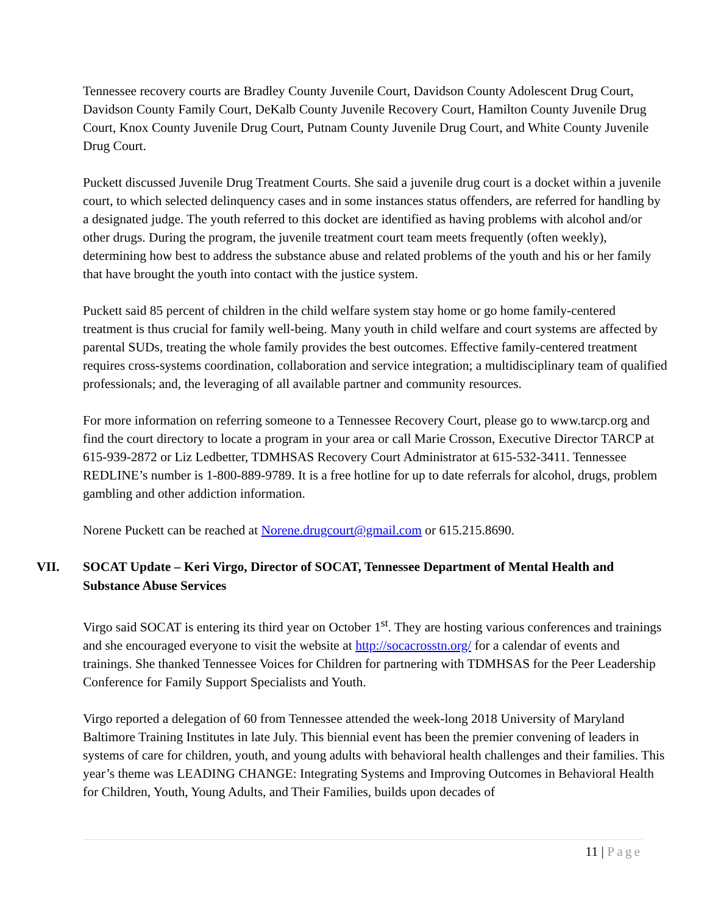Tennessee recovery courts are Bradley County Juvenile Court, Davidson County Adolescent Drug Court, Davidson County Family Court, DeKalb County Juvenile Recovery Court, Hamilton County Juvenile Drug Court, Knox County Juvenile Drug Court, Putnam County Juvenile Drug Court, and White County Juvenile Drug Court.
Puckett discussed Juvenile Drug Treatment Courts. She said a juvenile drug court is a docket within a juvenile court, to which selected delinquency cases and in some instances status offenders, are referred for handling by a designated judge. The youth referred to this docket are identified as having problems with alcohol and/or other drugs. During the program, the juvenile treatment court team meets frequently (often weekly), determining how best to address the substance abuse and related problems of the youth and his or her family that have brought the youth into contact with the justice system.
Puckett said 85 percent of children in the child welfare system stay home or go home family-centered treatment is thus crucial for family well-being. Many youth in child welfare and court systems are affected by parental SUDs, treating the whole family provides the best outcomes. Effective family-centered treatment requires cross-systems coordination, collaboration and service integration; a multidisciplinary team of qualified professionals; and, the leveraging of all available partner and community resources.
For more information on referring someone to a Tennessee Recovery Court, please go to www.tarcp.org and find the court directory to locate a program in your area or call Marie Crosson, Executive Director TARCP at 615-939-2872 or Liz Ledbetter, TDMHSAS Recovery Court Administrator at 615-532-3411. Tennessee REDLINE’s number is 1-800-889-9789. It is a free hotline for up to date referrals for alcohol, drugs, problem gambling and other addiction information.
Norene Puckett can be reached at Norene.drugcourt@gmail.com or 615.215.8690.
VII. SOCAT Update – Keri Virgo, Director of SOCAT, Tennessee Department of Mental Health and Substance Abuse Services
Virgo said SOCAT is entering its third year on October 1<sup>st</sup>. They are hosting various conferences and trainings and she encouraged everyone to visit the website at http://socacrosstn.org/ for a calendar of events and trainings. She thanked Tennessee Voices for Children for partnering with TDMHSAS for the Peer Leadership Conference for Family Support Specialists and Youth.
Virgo reported a delegation of 60 from Tennessee attended the week-long 2018 University of Maryland Baltimore Training Institutes in late July. This biennial event has been the premier convening of leaders in systems of care for children, youth, and young adults with behavioral health challenges and their families. This year’s theme was LEADING CHANGE: Integrating Systems and Improving Outcomes in Behavioral Health for Children, Youth, Young Adults, and Their Families, builds upon decades of
11 | Page